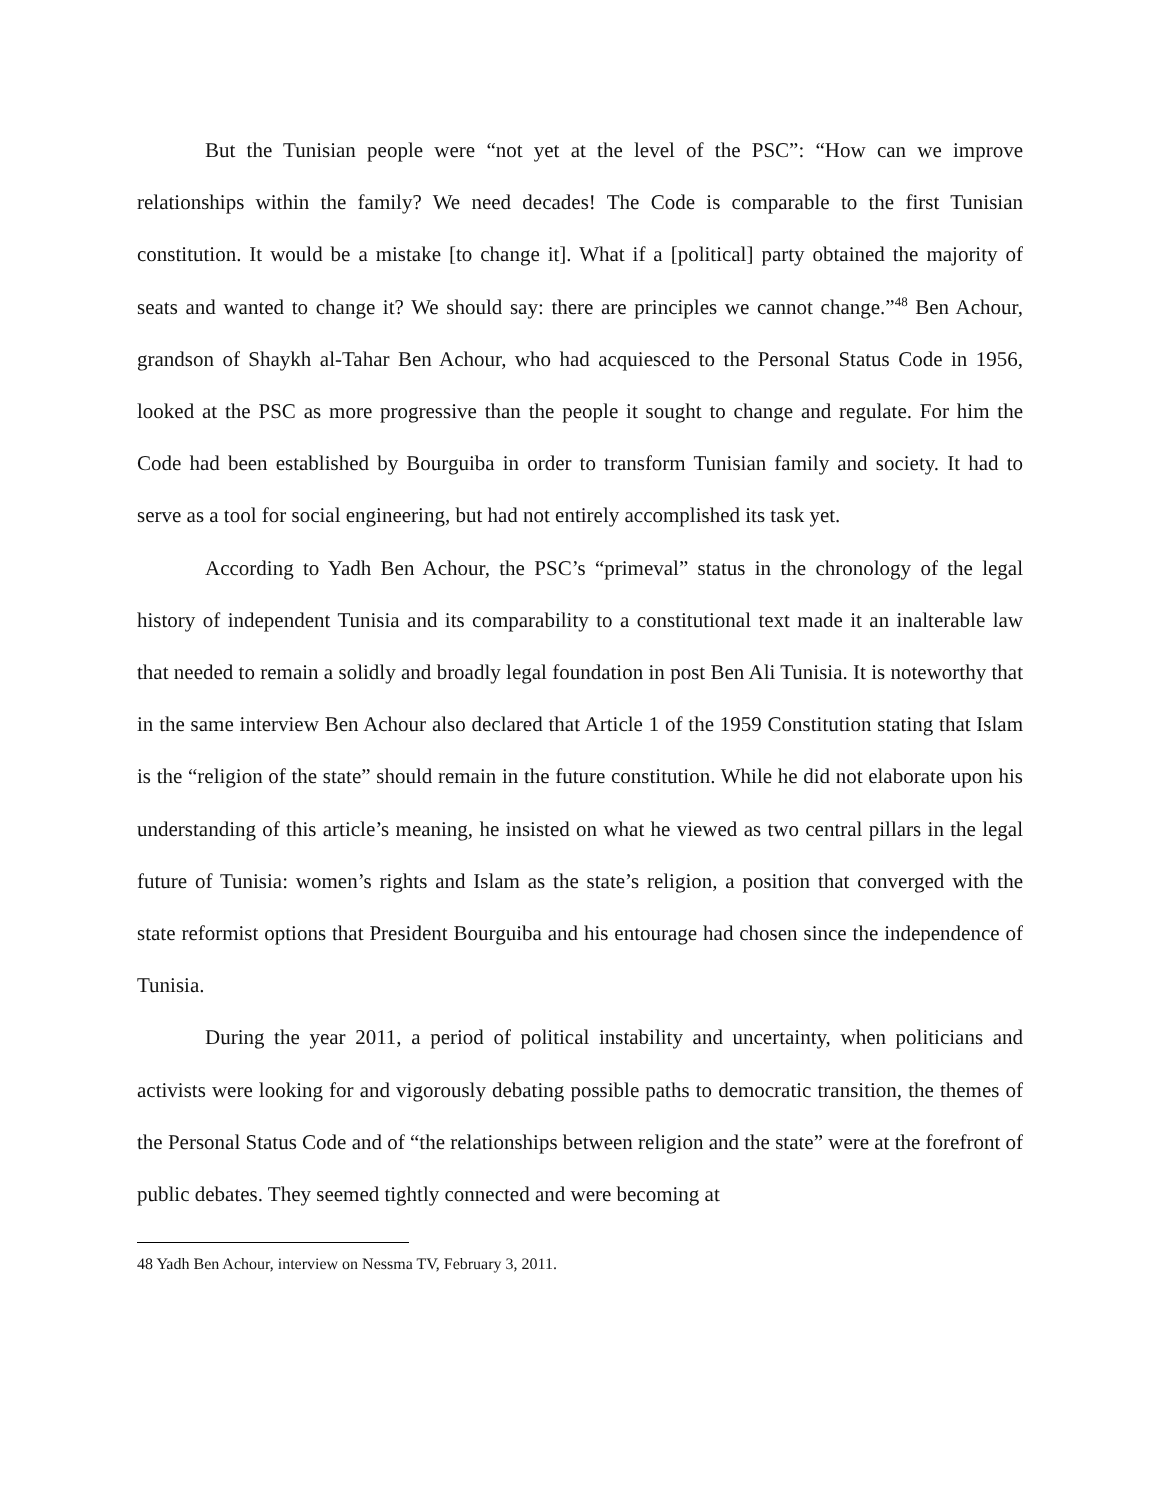But the Tunisian people were “not yet at the level of the PSC”: “How can we improve relationships within the family? We need decades! The Code is comparable to the first Tunisian constitution. It would be a mistake [to change it]. What if a [political] party obtained the majority of seats and wanted to change it? We should say: there are principles we cannot change.”<sup>48</sup> Ben Achour, grandson of Shaykh al-Tahar Ben Achour, who had acquiesced to the Personal Status Code in 1956, looked at the PSC as more progressive than the people it sought to change and regulate. For him the Code had been established by Bourguiba in order to transform Tunisian family and society. It had to serve as a tool for social engineering, but had not entirely accomplished its task yet.
According to Yadh Ben Achour, the PSC’s “primeval” status in the chronology of the legal history of independent Tunisia and its comparability to a constitutional text made it an inalterable law that needed to remain a solidly and broadly legal foundation in post Ben Ali Tunisia. It is noteworthy that in the same interview Ben Achour also declared that Article 1 of the 1959 Constitution stating that Islam is the “religion of the state” should remain in the future constitution. While he did not elaborate upon his understanding of this article’s meaning, he insisted on what he viewed as two central pillars in the legal future of Tunisia: women’s rights and Islam as the state’s religion, a position that converged with the state reformist options that President Bourguiba and his entourage had chosen since the independence of Tunisia.
During the year 2011, a period of political instability and uncertainty, when politicians and activists were looking for and vigorously debating possible paths to democratic transition, the themes of the Personal Status Code and of “the relationships between religion and the state” were at the forefront of public debates. They seemed tightly connected and were becoming at
48 Yadh Ben Achour, interview on Nessma TV, February 3, 2011.